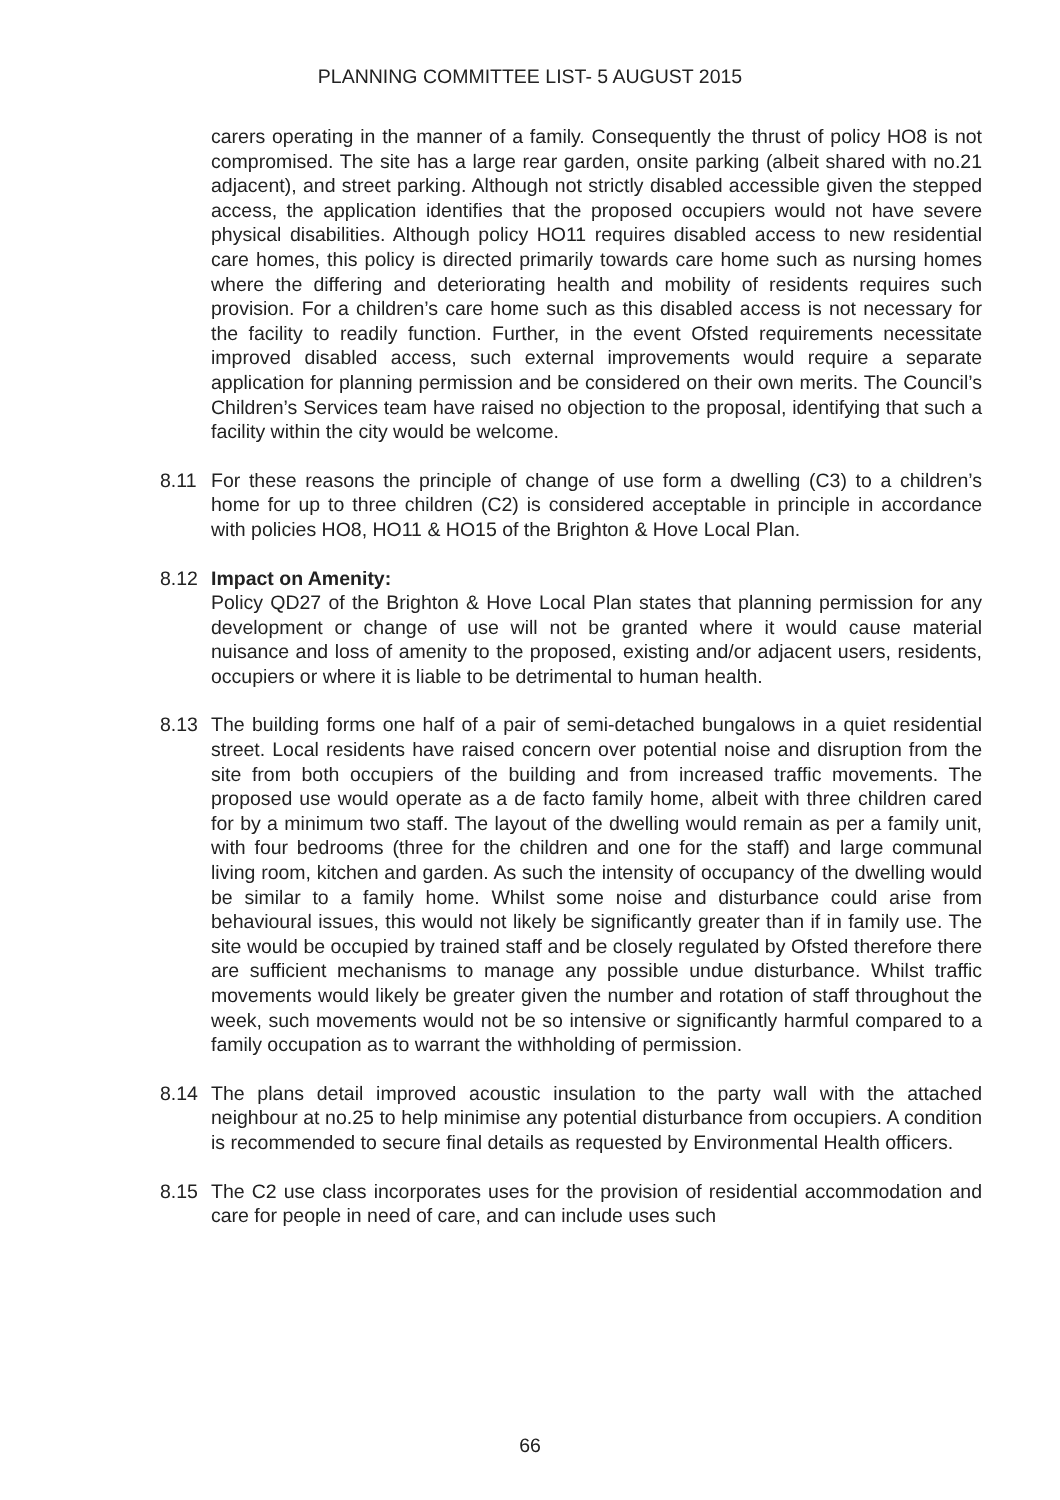PLANNING COMMITTEE LIST- 5 AUGUST 2015
carers operating in the manner of a family. Consequently the thrust of policy HO8 is not compromised. The site has a large rear garden, onsite parking (albeit shared with no.21 adjacent), and street parking. Although not strictly disabled accessible given the stepped access, the application identifies that the proposed occupiers would not have severe physical disabilities. Although policy HO11 requires disabled access to new residential care homes, this policy is directed primarily towards care home such as nursing homes where the differing and deteriorating health and mobility of residents requires such provision. For a children’s care home such as this disabled access is not necessary for the facility to readily function. Further, in the event Ofsted requirements necessitate improved disabled access, such external improvements would require a separate application for planning permission and be considered on their own merits. The Council’s Children’s Services team have raised no objection to the proposal, identifying that such a facility within the city would be welcome.
8.11 For these reasons the principle of change of use form a dwelling (C3) to a children’s home for up to three children (C2) is considered acceptable in principle in accordance with policies HO8, HO11 & HO15 of the Brighton & Hove Local Plan.
8.12 Impact on Amenity:
Policy QD27 of the Brighton & Hove Local Plan states that planning permission for any development or change of use will not be granted where it would cause material nuisance and loss of amenity to the proposed, existing and/or adjacent users, residents, occupiers or where it is liable to be detrimental to human health.
8.13 The building forms one half of a pair of semi-detached bungalows in a quiet residential street. Local residents have raised concern over potential noise and disruption from the site from both occupiers of the building and from increased traffic movements. The proposed use would operate as a de facto family home, albeit with three children cared for by a minimum two staff. The layout of the dwelling would remain as per a family unit, with four bedrooms (three for the children and one for the staff) and large communal living room, kitchen and garden. As such the intensity of occupancy of the dwelling would be similar to a family home. Whilst some noise and disturbance could arise from behavioural issues, this would not likely be significantly greater than if in family use. The site would be occupied by trained staff and be closely regulated by Ofsted therefore there are sufficient mechanisms to manage any possible undue disturbance. Whilst traffic movements would likely be greater given the number and rotation of staff throughout the week, such movements would not be so intensive or significantly harmful compared to a family occupation as to warrant the withholding of permission.
8.14 The plans detail improved acoustic insulation to the party wall with the attached neighbour at no.25 to help minimise any potential disturbance from occupiers. A condition is recommended to secure final details as requested by Environmental Health officers.
8.15 The C2 use class incorporates uses for the provision of residential accommodation and care for people in need of care, and can include uses such
66